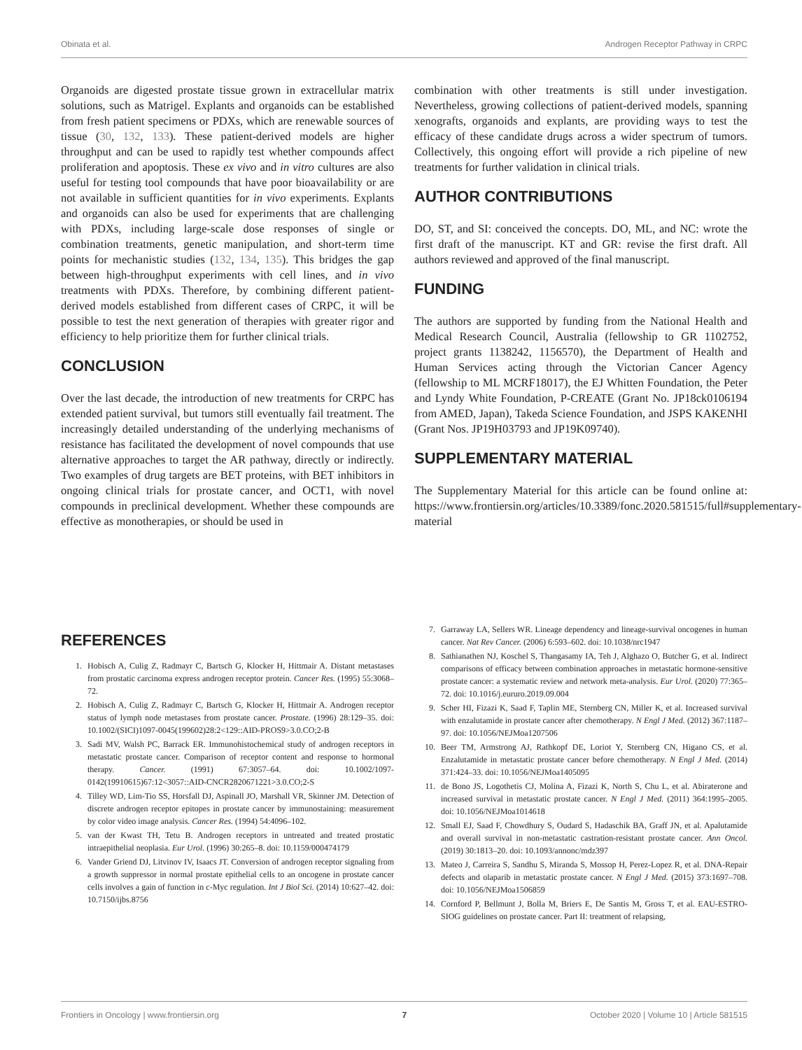Obinata et al. Androgen Receptor Pathway in CRPC
Organoids are digested prostate tissue grown in extracellular matrix solutions, such as Matrigel. Explants and organoids can be established from fresh patient specimens or PDXs, which are renewable sources of tissue (30, 132, 133). These patient-derived models are higher throughput and can be used to rapidly test whether compounds affect proliferation and apoptosis. These ex vivo and in vitro cultures are also useful for testing tool compounds that have poor bioavailability or are not available in sufficient quantities for in vivo experiments. Explants and organoids can also be used for experiments that are challenging with PDXs, including large-scale dose responses of single or combination treatments, genetic manipulation, and short-term time points for mechanistic studies (132, 134, 135). This bridges the gap between high-throughput experiments with cell lines, and in vivo treatments with PDXs. Therefore, by combining different patient-derived models established from different cases of CRPC, it will be possible to test the next generation of therapies with greater rigor and efficiency to help prioritize them for further clinical trials.
CONCLUSION
Over the last decade, the introduction of new treatments for CRPC has extended patient survival, but tumors still eventually fail treatment. The increasingly detailed understanding of the underlying mechanisms of resistance has facilitated the development of novel compounds that use alternative approaches to target the AR pathway, directly or indirectly. Two examples of drug targets are BET proteins, with BET inhibitors in ongoing clinical trials for prostate cancer, and OCT1, with novel compounds in preclinical development. Whether these compounds are effective as monotherapies, or should be used in
combination with other treatments is still under investigation. Nevertheless, growing collections of patient-derived models, spanning xenografts, organoids and explants, are providing ways to test the efficacy of these candidate drugs across a wider spectrum of tumors. Collectively, this ongoing effort will provide a rich pipeline of new treatments for further validation in clinical trials.
AUTHOR CONTRIBUTIONS
DO, ST, and SI: conceived the concepts. DO, ML, and NC: wrote the first draft of the manuscript. KT and GR: revise the first draft. All authors reviewed and approved of the final manuscript.
FUNDING
The authors are supported by funding from the National Health and Medical Research Council, Australia (fellowship to GR 1102752, project grants 1138242, 1156570), the Department of Health and Human Services acting through the Victorian Cancer Agency (fellowship to ML MCRF18017), the EJ Whitten Foundation, the Peter and Lyndy White Foundation, P-CREATE (Grant No. JP18ck0106194 from AMED, Japan), Takeda Science Foundation, and JSPS KAKENHI (Grant Nos. JP19H03793 and JP19K09740).
SUPPLEMENTARY MATERIAL
The Supplementary Material for this article can be found online at: https://www.frontiersin.org/articles/10.3389/fonc.2020.581515/full#supplementary-material
REFERENCES
1. Hobisch A, Culig Z, Radmayr C, Bartsch G, Klocker H, Hittmair A. Distant metastases from prostatic carcinoma express androgen receptor protein. Cancer Res. (1995) 55:3068–72.
2. Hobisch A, Culig Z, Radmayr C, Bartsch G, Klocker H, Hittmair A. Androgen receptor status of lymph node metastases from prostate cancer. Prostate. (1996) 28:129–35. doi: 10.1002/(SICI)1097-0045(199602)28:2<129::AID-PROS9>3.0.CO;2-B
3. Sadi MV, Walsh PC, Barrack ER. Immunohistochemical study of androgen receptors in metastatic prostate cancer. Comparison of receptor content and response to hormonal therapy. Cancer. (1991) 67:3057–64. doi: 10.1002/1097-0142(19910615)67:12<3057::AID-CNCR2820671221>3.0.CO;2-S
4. Tilley WD, Lim-Tio SS, Horsfall DJ, Aspinall JO, Marshall VR, Skinner JM. Detection of discrete androgen receptor epitopes in prostate cancer by immunostaining: measurement by color video image analysis. Cancer Res. (1994) 54:4096–102.
5. van der Kwast TH, Tetu B. Androgen receptors in untreated and treated prostatic intraepithelial neoplasia. Eur Urol. (1996) 30:265–8. doi: 10.1159/000474179
6. Vander Griend DJ, Litvinov IV, Isaacs JT. Conversion of androgen receptor signaling from a growth suppressor in normal prostate epithelial cells to an oncogene in prostate cancer cells involves a gain of function in c-Myc regulation. Int J Biol Sci. (2014) 10:627–42. doi: 10.7150/ijbs.8756
7. Garraway LA, Sellers WR. Lineage dependency and lineage-survival oncogenes in human cancer. Nat Rev Cancer. (2006) 6:593–602. doi: 10.1038/nrc1947
8. Sathianathen NJ, Koschel S, Thangasamy IA, Teh J, Alghazo O, Butcher G, et al. Indirect comparisons of efficacy between combination approaches in metastatic hormone-sensitive prostate cancer: a systematic review and network meta-analysis. Eur Urol. (2020) 77:365–72. doi: 10.1016/j.eururo.2019.09.004
9. Scher HI, Fizazi K, Saad F, Taplin ME, Sternberg CN, Miller K, et al. Increased survival with enzalutamide in prostate cancer after chemotherapy. N Engl J Med. (2012) 367:1187–97. doi: 10.1056/NEJMoa1207506
10. Beer TM, Armstrong AJ, Rathkopf DE, Loriot Y, Sternberg CN, Higano CS, et al. Enzalutamide in metastatic prostate cancer before chemotherapy. N Engl J Med. (2014) 371:424–33. doi: 10.1056/NEJMoa1405095
11. de Bono JS, Logothetis CJ, Molina A, Fizazi K, North S, Chu L, et al. Abiraterone and increased survival in metastatic prostate cancer. N Engl J Med. (2011) 364:1995–2005. doi: 10.1056/NEJMoa1014618
12. Small EJ, Saad F, Chowdhury S, Oudard S, Hadaschik BA, Graff JN, et al. Apalutamide and overall survival in non-metastatic castration-resistant prostate cancer. Ann Oncol. (2019) 30:1813–20. doi: 10.1093/annonc/mdz397
13. Mateo J, Carreira S, Sandhu S, Miranda S, Mossop H, Perez-Lopez R, et al. DNA-Repair defects and olaparib in metastatic prostate cancer. N Engl J Med. (2015) 373:1697–708. doi: 10.1056/NEJMoa1506859
14. Cornford P, Bellmunt J, Bolla M, Briers E, De Santis M, Gross T, et al. EAU-ESTRO-SIOG guidelines on prostate cancer. Part II: treatment of relapsing,
Frontiers in Oncology | www.frontiersin.org 7 October 2020 | Volume 10 | Article 581515